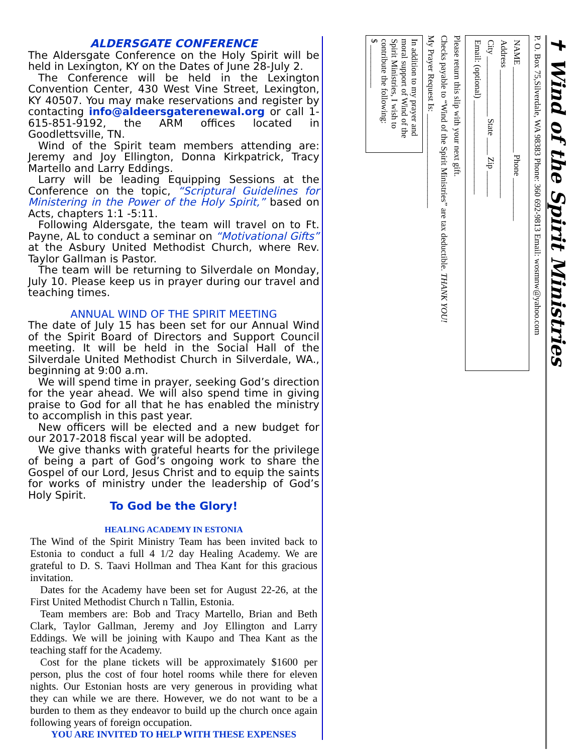ALDERSGATE CONFERENCE
The Aldersgate Conference on the Holy Spirit will be held in Lexington, KY on the Dates of June 28-July 2.
The Conference will be held in the Lexington Convention Center, 430 West Vine Street, Lexington, KY 40507. You may make reservations and register by contacting info@aldeersgaterenewal.org or call 1-615-851-9192, the ARM offices located in Goodlettsville, TN.
Wind of the Spirit team members attending are: Jeremy and Joy Ellington, Donna Kirkpatrick, Tracy Martello and Larry Eddings.
Larry will be leading Equipping Sessions at the Conference on the topic, “Scriptural Guidelines for Ministering in the Power of the Holy Spirit,” based on Acts, chapters 1:1 -5:11.
Following Aldersgate, the team will travel on to Ft. Payne, AL to conduct a seminar on “Motivational Gifts” at the Asbury United Methodist Church, where Rev. Taylor Gallman is Pastor.
The team will be returning to Silverdale on Monday, July 10. Please keep us in prayer during our travel and teaching times.
ANNUAL WIND OF THE SPIRIT MEETING
The date of July 15 has been set for our Annual Wind of the Spirit Board of Directors and Support Council meeting. It will be held in the Social Hall of the Silverdale United Methodist Church in Silverdale, WA., beginning at 9:00 a.m.
We will spend time in prayer, seeking God’s direction for the year ahead. We will also spend time in giving praise to God for all that he has enabled the ministry to accomplish in this past year.
New officers will be elected and a new budget for our 2017-2018 fiscal year will be adopted.
We give thanks with grateful hearts for the privilege of being a part of God’s ongoing work to share the Gospel of our Lord, Jesus Christ and to equip the saints for works of ministry under the leadership of God’s Holy Spirit.
To God be the Glory!
HEALING ACADEMY IN ESTONIA
The Wind of the Spirit Ministry Team has been invited back to Estonia to conduct a full 4 1/2 day Healing Academy. We are grateful to D. S. Taavi Hollman and Thea Kant for this gracious invitation.
Dates for the Academy have been set for August 22-26, at the First United Methodist Church n Tallin, Estonia.
Team members are: Bob and Tracy Martello, Brian and Beth Clark, Taylor Gallman, Jeremy and Joy Ellington and Larry Eddings. We will be joining with Kaupo and Thea Kant as the teaching staff for the Academy.
Cost for the plane tickets will be approximately $1600 per person, plus the cost of four hotel rooms while there for eleven nights. Our Estonian hosts are very generous in providing what they can while we are there. However, we do not want to be a burden to them as they endeavor to build up the church once again following years of foreign occupation.
YOU ARE INVITED TO HELP WITH THESE EXPENSES
✝ Wind of the Spirit Ministries
P. O. Box 75,Silverdale, WA 98383 Phone: 360 692-9813 Email: wosmnw@yahoo.com
NAME ____________________ Phone __________
Address ______________________________
City ______________ State ____ Zip ______
Email: (optional) ______________________
Please return this slip with your next gift.
Checks payable to “Wind of the Spirit Ministries” are tax deductible. THANK YOU!
My Prayer Request Is: ______________________
In addition to my prayer and moral support of Wind of the Spirit Ministries, I wish to contribute the following:
$ __________